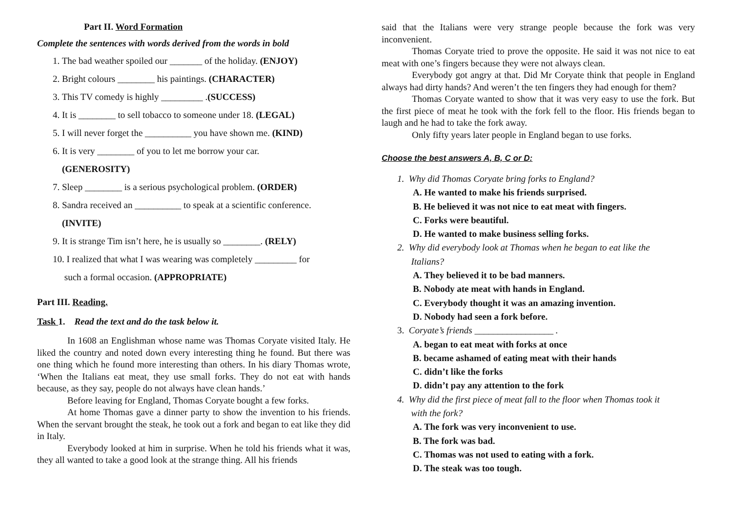Part II. Word Formation
Complete the sentences with words derived from the words in bold
1. The bad weather spoiled our _______ of the holiday. (ENJOY)
2. Bright colours ________ his paintings. (CHARACTER)
3. This TV comedy is highly _________ .(SUCCESS)
4. It is ________ to sell tobacco to someone under 18. (LEGAL)
5. I will never forget the __________ you have shown me. (KIND)
6. It is very ________ of you to let me borrow your car.
(GENEROSITY)
7. Sleep ________ is a serious psychological problem. (ORDER)
8. Sandra received an __________ to speak at a scientific conference.
(INVITE)
9. It is strange Tim isn’t here, he is usually so ________. (RELY)
10. I realized that what I was wearing was completely _________ for
such a formal occasion. (APPROPRIATE)
Part III. Reading.
Task 1. Read the text and do the task below it.
In 1608 an Englishman whose name was Thomas Coryate visited Italy. He liked the country and noted down every interesting thing he found. But there was one thing which he found more interesting than others. In his diary Thomas wrote, ‘When the Italians eat meat, they use small forks. They do not eat with hands because, as they say, people do not always have clean hands.’
Before leaving for England, Thomas Coryate bought a few forks.
At home Thomas gave a dinner party to show the invention to his friends. When the servant brought the steak, he took out a fork and began to eat like they did in Italy.
Everybody looked at him in surprise. When he told his friends what it was, they all wanted to take a good look at the strange thing. All his friends
said that the Italians were very strange people because the fork was very inconvenient.
Thomas Coryate tried to prove the opposite. He said it was not nice to eat meat with one’s fingers because they were not always clean.
Everybody got angry at that. Did Mr Coryate think that people in England always had dirty hands? And weren’t the ten fingers they had enough for them?
Thomas Coryate wanted to show that it was very easy to use the fork. But the first piece of meat he took with the fork fell to the floor. His friends began to laugh and he had to take the fork away.
Only fifty years later people in England began to use forks.
Choose the best answers A, B, C or D:
1. Why did Thomas Coryate bring forks to England?
A. He wanted to make his friends surprised.
B. He believed it was not nice to eat meat with fingers.
C. Forks were beautiful.
D. He wanted to make business selling forks.
2. Why did everybody look at Thomas when he began to eat like the
Italians?
A. They believed it to be bad manners.
B. Nobody ate meat with hands in England.
C. Everybody thought it was an amazing invention.
D. Nobody had seen a fork before.
3. Coryate’s friends _________________ .
A. began to eat meat with forks at once
B. became ashamed of eating meat with their hands
C. didn’t like the forks
D. didn’t pay any attention to the fork
4. Why did the first piece of meat fall to the floor when Thomas took it
with the fork?
A. The fork was very inconvenient to use.
B. The fork was bad.
C. Thomas was not used to eating with a fork.
D. The steak was too tough.